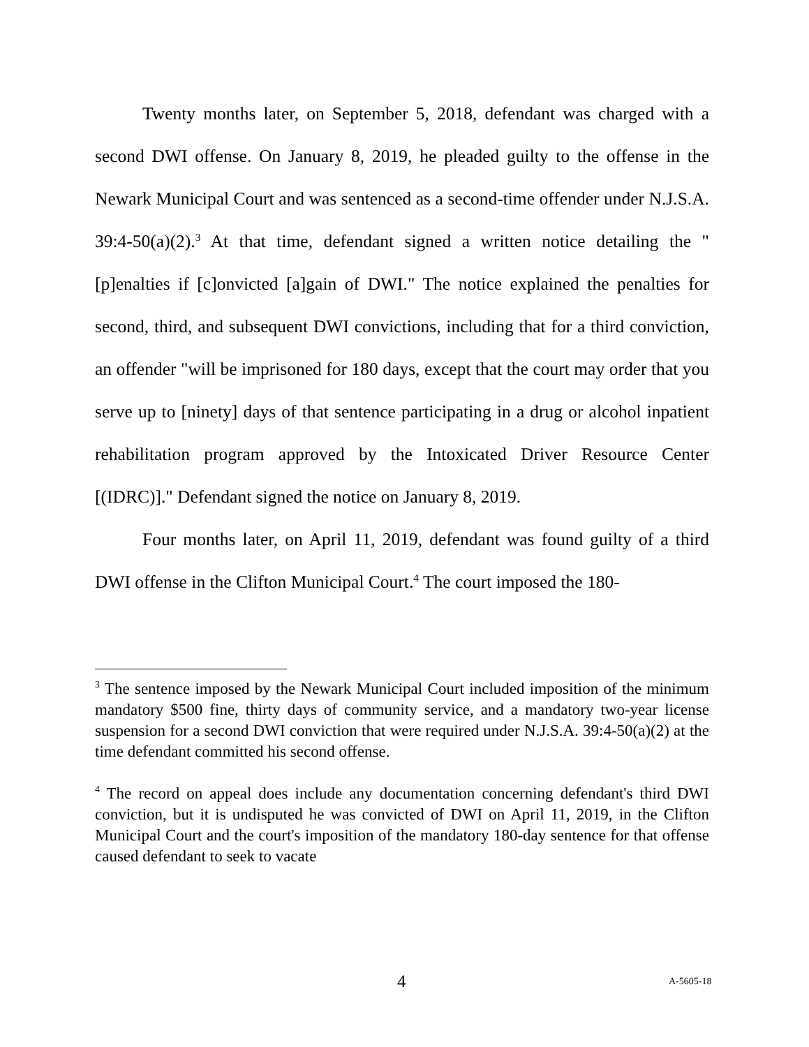Twenty months later, on September 5, 2018, defendant was charged with a second DWI offense. On January 8, 2019, he pleaded guilty to the offense in the Newark Municipal Court and was sentenced as a second-time offender under N.J.S.A. 39:4-50(a)(2).<sup>3</sup> At that time, defendant signed a written notice detailing the "[p]enalties if [c]onvicted [a]gain of DWI." The notice explained the penalties for second, third, and subsequent DWI convictions, including that for a third conviction, an offender "will be imprisoned for 180 days, except that the court may order that you serve up to [ninety] days of that sentence participating in a drug or alcohol inpatient rehabilitation program approved by the Intoxicated Driver Resource Center [(IDRC)]." Defendant signed the notice on January 8, 2019.
Four months later, on April 11, 2019, defendant was found guilty of a third DWI offense in the Clifton Municipal Court.<sup>4</sup> The court imposed the 180-
<sup>3</sup> The sentence imposed by the Newark Municipal Court included imposition of the minimum mandatory $500 fine, thirty days of community service, and a mandatory two-year license suspension for a second DWI conviction that were required under N.J.S.A. 39:4-50(a)(2) at the time defendant committed his second offense.
<sup>4</sup> The record on appeal does include any documentation concerning defendant's third DWI conviction, but it is undisputed he was convicted of DWI on April 11, 2019, in the Clifton Municipal Court and the court's imposition of the mandatory 180-day sentence for that offense caused defendant to seek to vacate
4 A-5605-18